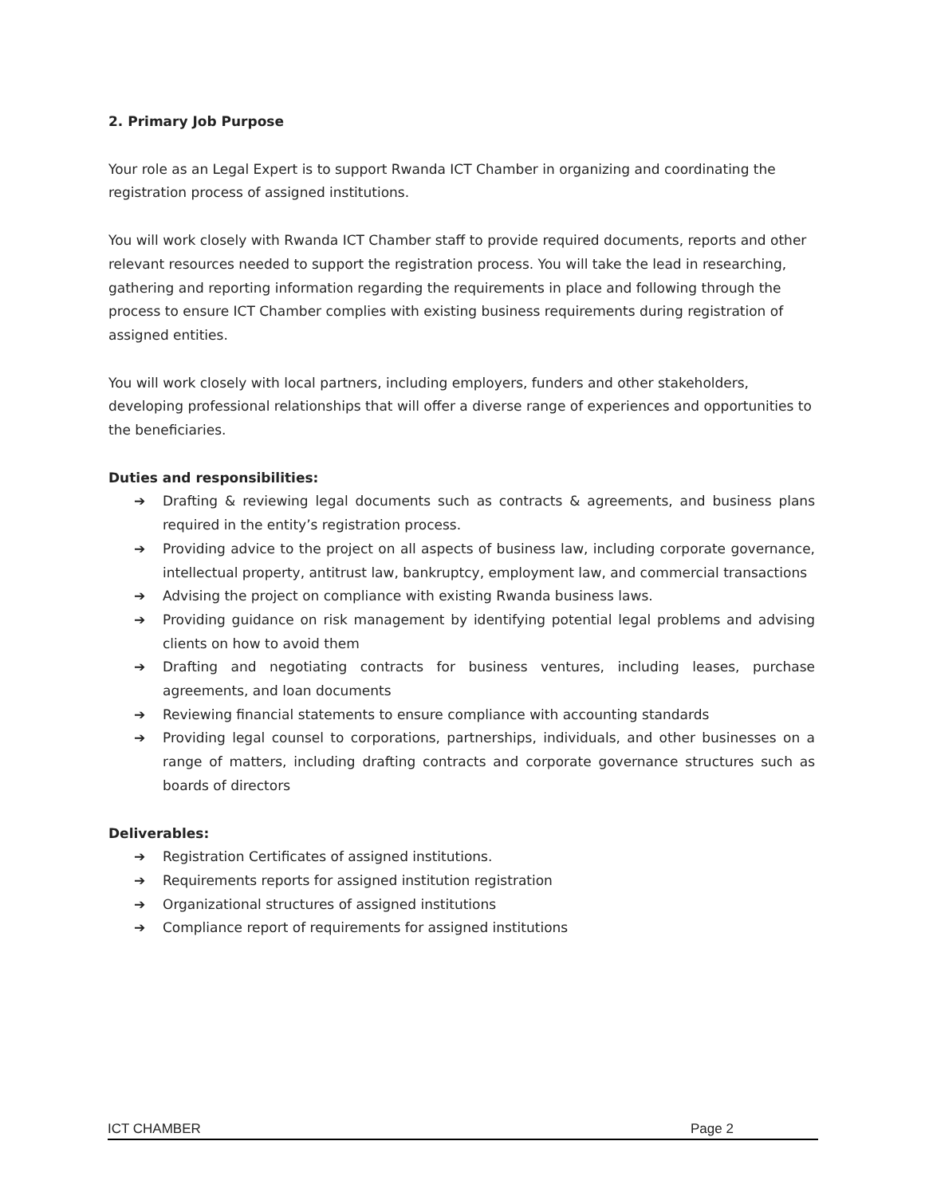2. Primary Job Purpose
Your role as an Legal Expert is to support Rwanda ICT Chamber in organizing and coordinating the registration process of assigned institutions.
You will work closely with Rwanda ICT Chamber staff to provide required documents, reports and other relevant resources needed to support the registration process. You will take the lead in researching, gathering and reporting information regarding the requirements in place and following through the process to ensure ICT Chamber complies with existing business requirements during registration of assigned entities.
You will work closely with local partners, including employers, funders and other stakeholders, developing professional relationships that will offer a diverse range of experiences and opportunities to the beneficiaries.
Duties and responsibilities:
➔ Drafting & reviewing legal documents such as contracts & agreements, and business plans required in the entity’s registration process.
➔ Providing advice to the project on all aspects of business law, including corporate governance, intellectual property, antitrust law, bankruptcy, employment law, and commercial transactions
➔ Advising the project on compliance with existing Rwanda business laws.
➔ Providing guidance on risk management by identifying potential legal problems and advising clients on how to avoid them
➔ Drafting and negotiating contracts for business ventures, including leases, purchase agreements, and loan documents
➔ Reviewing financial statements to ensure compliance with accounting standards
➔ Providing legal counsel to corporations, partnerships, individuals, and other businesses on a range of matters, including drafting contracts and corporate governance structures such as boards of directors
Deliverables:
➔ Registration Certificates of assigned institutions.
➔ Requirements reports for assigned institution registration
➔ Organizational structures of assigned institutions
➔ Compliance report of requirements for assigned institutions
ICT CHAMBER Page 2